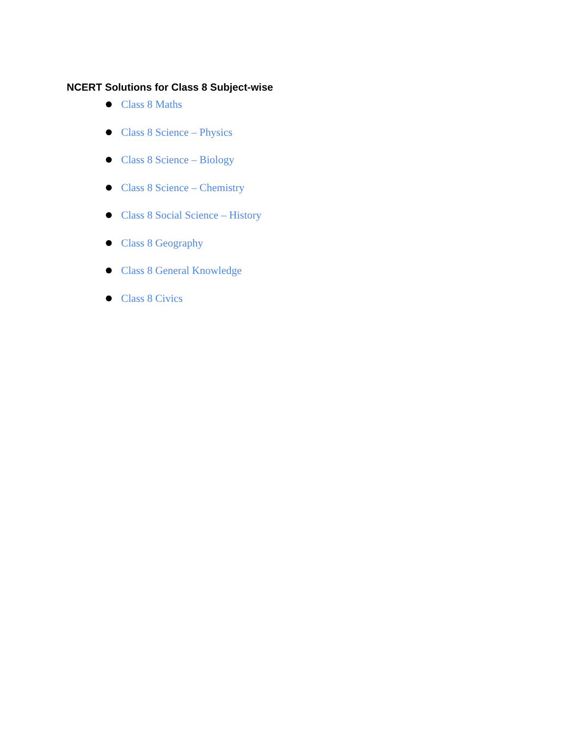NCERT Solutions for Class 8 Subject-wise
Class 8 Maths
Class 8 Science – Physics
Class 8 Science – Biology
Class 8 Science – Chemistry
Class 8 Social Science – History
Class 8 Geography
Class 8 General Knowledge
Class 8 Civics